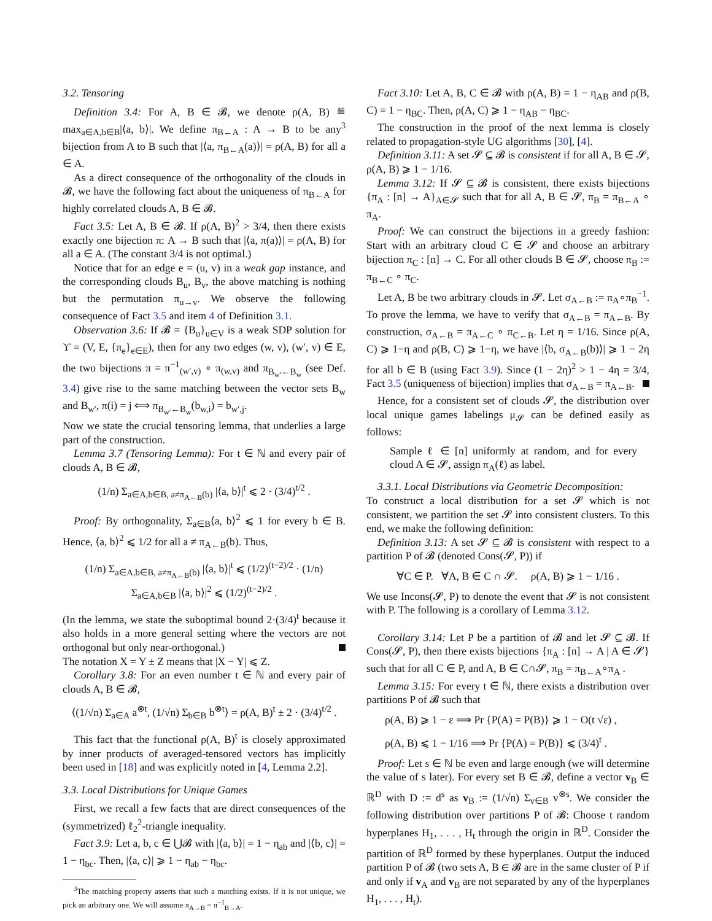3.2. Tensoring
Definition 3.4: For A, B ∈ 𝓑, we denote ρ(A, B) ≝ max<sub>a∈A,b∈B</sub>|⟨a, b⟩|. We define π<sub>B←A</sub> : A → B to be any<sup>3</sup> bijection from A to B such that |⟨a, π<sub>B←A</sub>(a)⟩| = ρ(A, B) for all a ∈ A.
As a direct consequence of the orthogonality of the clouds in 𝓑, we have the following fact about the uniqueness of π<sub>B←A</sub> for highly correlated clouds A, B ∈ 𝓑.
Fact 3.5: Let A, B ∈ 𝓑. If ρ(A, B)<sup>2</sup> > 3/4, then there exists exactly one bijection π: A → B such that |⟨a, π(a)⟩| = ρ(A, B) for all a ∈ A. (The constant 3/4 is not optimal.)
Notice that for an edge e = (u, v) in a weak gap instance, and the corresponding clouds B<sub>u</sub>, B<sub>v</sub>, the above matching is nothing but the permutation π<sub>u→v</sub>. We observe the following consequence of Fact 3.5 and item 4 of Definition 3.1.
Observation 3.6: If 𝓑 = {B<sub>u</sub>}<sub>u∈V</sub> is a weak SDP solution for ϒ = (V, E, {π<sub>e</sub>}<sub>e∈E</sub>), then for any two edges (w, v), (w′, v) ∈ E, the two bijections π = π<sup>−1</sup><sub>(w′,v)</sub> ∘ π<sub>(w,v)</sub> and π<sub>B<sub>w′</sub>←B<sub>w</sub></sub> (see Def. 3.4) give rise to the same matching between the vector sets B<sub>w</sub> and B<sub>w′</sub>, π(i) = j ⟺ π<sub>B<sub>w′</sub>←B<sub>w</sub></sub>(b<sub>w,i</sub>) = b<sub>w′,j</sub>.
Now we state the crucial tensoring lemma, that underlies a large part of the construction.
Lemma 3.7 (Tensoring Lemma): For t ∈ ℕ and every pair of clouds A, B ∈ 𝓑,
(1/n) Σ<sub>a∈A,b∈B, a≠π<sub>A←B</sub>(b)</sub> |⟨a, b⟩|<sup>t</sup> ⩽ 2 · (3/4)<sup>t/2</sup> .
Proof: By orthogonality, Σ<sub>a∈B</sub>⟨a, b⟩<sup>2</sup> ⩽ 1 for every b ∈ B. Hence, ⟨a, b⟩<sup>2</sup> ⩽ 1/2 for all a ≠ π<sub>A←B</sub>(b). Thus,
(1/n) Σ<sub>a∈A,b∈B, a≠π<sub>A←B</sub>(b)</sub> |⟨a, b⟩|<sup>t</sup> ⩽ (1/2)<sup>(t−2)/2</sup> · (1/n) Σ<sub>a∈A,b∈B</sub> |⟨a, b⟩|<sup>2</sup> ⩽ (1/2)<sup>(t−2)/2</sup> .
(In the lemma, we state the suboptimal bound 2·(3/4)<sup>t</sup> because it also holds in a more general setting where the vectors are not orthogonal but only near-orthogonal.)
The notation X = Y ± Z means that |X − Y| ⩽ Z.
Corollary 3.8: For an even number t ∈ ℕ and every pair of clouds A, B ∈ 𝓑,
⟨(1/√n) Σ<sub>a∈A</sub> a<sup>⊗t</sup>, (1/√n) Σ<sub>b∈B</sub> b<sup>⊗t</sup>⟩ = ρ(A, B)<sup>t</sup> ± 2 · (3/4)<sup>t/2</sup> .
This fact that the functional ρ(A, B)<sup>t</sup> is closely approximated by inner products of averaged-tensored vectors has implicitly been used in [18] and was explicitly noted in [4, Lemma 2.2].
3.3. Local Distributions for Unique Games
First, we recall a few facts that are direct consequences of the (symmetrized) ℓ<sub>2</sub><sup>2</sup>-triangle inequality.
Fact 3.9: Let a, b, c ∈ ⋃𝓑 with |⟨a, b⟩| = 1 − η<sub>ab</sub> and |⟨b, c⟩| = 1 − η<sub>bc</sub>. Then, |⟨a, c⟩| ⩾ 1 − η<sub>ab</sub> − η<sub>bc</sub>.
<sup>3</sup> The matching property asserts that such a matching exists. If it is not unique, we pick an arbitrary one. We will assume π<sub>A→B</sub> = π<sup>−1</sup><sub>B→A</sub>.
Fact 3.10: Let A, B, C ∈ 𝓑 with ρ(A, B) = 1 − η<sub>AB</sub> and ρ(B, C) = 1 − η<sub>BC</sub>. Then, ρ(A, C) ⩾ 1 − η<sub>AB</sub> − η<sub>BC</sub>.
The construction in the proof of the next lemma is closely related to propagation-style UG algorithms [30], [4].
Definition 3.11: A set 𝓢 ⊆ 𝓑 is consistent if for all A, B ∈ 𝓢, ρ(A, B) ⩾ 1 − 1/16.
Lemma 3.12: If 𝓢 ⊆ 𝓑 is consistent, there exists bijections {π<sub>A</sub> : [n] → A}<sub>A∈𝓢</sub> such that for all A, B ∈ 𝓢, π<sub>B</sub> = π<sub>B←A</sub> ∘ π<sub>A</sub>.
Proof: We can construct the bijections in a greedy fashion: Start with an arbitrary cloud C ∈ 𝓢 and choose an arbitrary bijection π<sub>C</sub> : [n] → C. For all other clouds B ∈ 𝓢, choose π<sub>B</sub> := π<sub>B←C</sub> ∘ π<sub>C</sub>.
Let A, B be two arbitrary clouds in 𝓢. Let σ<sub>A←B</sub> := π<sub>A</sub>∘π<sub>B</sub><sup>−1</sup>. To prove the lemma, we have to verify that σ<sub>A←B</sub> = π<sub>A←B</sub>. By construction, σ<sub>A←B</sub> = π<sub>A←C</sub> ∘ π<sub>C←B</sub>. Let η = 1/16. Since ρ(A, C) ⩾ 1−η and ρ(B, C) ⩾ 1−η, we have |⟨b, σ<sub>A←B</sub>(b)⟩| ⩾ 1 − 2η for all b ∈ B (using Fact 3.9). Since (1 − 2η)<sup>2</sup> > 1 − 4η = 3/4, Fact 3.5 (uniqueness of bijection) implies that σ<sub>A←B</sub> = π<sub>A←B</sub>.
Hence, for a consistent set of clouds 𝓢, the distribution over local unique games labelings μ<sub>𝓢</sub> can be defined easily as follows:
Sample ℓ ∈ [n] uniformly at random, and for every cloud A ∈ 𝓢, assign π<sub>A</sub>(ℓ) as label.
3.3.1. Local Distributions via Geometric Decomposition:
To construct a local distribution for a set 𝓢 which is not consistent, we partition the set 𝓢 into consistent clusters. To this end, we make the following definition:
Definition 3.13: A set 𝓢 ⊆ 𝓑 is consistent with respect to a partition P of 𝓑 (denoted Cons(𝓢, P)) if
∀C ∈ P. ∀A, B ∈ C ∩ 𝓢. ρ(A, B) ⩾ 1 − 1/16 .
We use Incons(𝓢, P) to denote the event that 𝓢 is not consistent with P. The following is a corollary of Lemma 3.12.
Corollary 3.14: Let P be a partition of 𝓑 and let 𝓢 ⊆ 𝓑. If Cons(𝓢, P), then there exists bijections {π<sub>A</sub> : [n] → A | A ∈ 𝓢} such that for all C ∈ P, and A, B ∈ C∩𝓢, π<sub>B</sub> = π<sub>B←A</sub>∘π<sub>A</sub> .
Lemma 3.15: For every t ∈ ℕ, there exists a distribution over partitions P of 𝓑 such that
ρ(A, B) ⩾ 1 − ε ⟹ Pr {P(A) = P(B)} ⩾ 1 − O(t √ε) ,
ρ(A, B) ⩽ 1 − 1/16 ⟹ Pr {P(A) = P(B)} ⩽ (3/4)<sup>t</sup> .
Proof: Let s ∈ ℕ be even and large enough (we will determine the value of s later). For every set B ∈ 𝓑, define a vector v<sub>B</sub> ∈ ℝ<sup>D</sup> with D := d<sup>s</sup> as v<sub>B</sub> := (1/√n) Σ<sub>v∈B</sub> v<sup>⊗s</sup>. We consider the following distribution over partitions P of 𝓑: Choose t random hyperplanes H<sub>1</sub>, . . . , H<sub>t</sub> through the origin in ℝ<sup>D</sup>. Consider the partition of ℝ<sup>D</sup> formed by these hyperplanes. Output the induced partition P of 𝓑 (two sets A, B ∈ 𝓑 are in the same cluster of P if and only if v<sub>A</sub> and v<sub>B</sub> are not separated by any of the hyperplanes H<sub>1</sub>, . . . , H<sub>t</sub>).